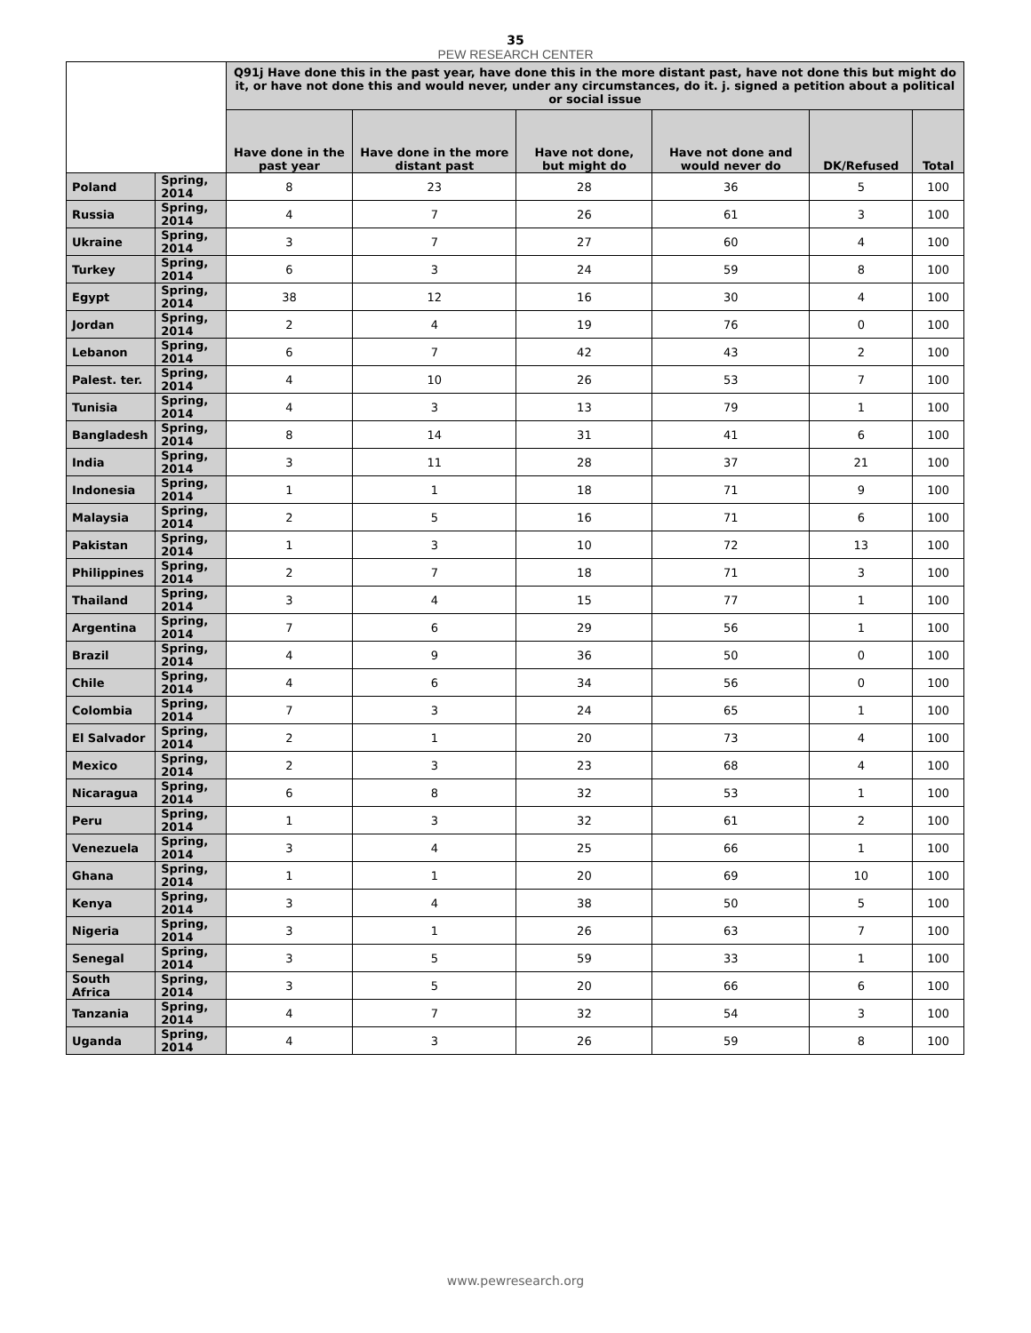35
PEW RESEARCH CENTER
| | | Q91j Have done this in the past year, have done this in the more distant past, have not done this but might do it, or have not done this and would never, under any circumstances, do it. j. signed a petition about a political or social issue | | | | | |
| --- | --- | --- | --- | --- | --- | --- | --- |
| | | Have done in the past year | Have done in the more distant past | Have not done, but might do | Have not done and would never do | DK/Refused | Total |
| Poland | Spring, 2014 | 8 | 23 | 28 | 36 | 5 | 100 |
| Russia | Spring, 2014 | 4 | 7 | 26 | 61 | 3 | 100 |
| Ukraine | Spring, 2014 | 3 | 7 | 27 | 60 | 4 | 100 |
| Turkey | Spring, 2014 | 6 | 3 | 24 | 59 | 8 | 100 |
| Egypt | Spring, 2014 | 38 | 12 | 16 | 30 | 4 | 100 |
| Jordan | Spring, 2014 | 2 | 4 | 19 | 76 | 0 | 100 |
| Lebanon | Spring, 2014 | 6 | 7 | 42 | 43 | 2 | 100 |
| Palest. ter. | Spring, 2014 | 4 | 10 | 26 | 53 | 7 | 100 |
| Tunisia | Spring, 2014 | 4 | 3 | 13 | 79 | 1 | 100 |
| Bangladesh | Spring, 2014 | 8 | 14 | 31 | 41 | 6 | 100 |
| India | Spring, 2014 | 3 | 11 | 28 | 37 | 21 | 100 |
| Indonesia | Spring, 2014 | 1 | 1 | 18 | 71 | 9 | 100 |
| Malaysia | Spring, 2014 | 2 | 5 | 16 | 71 | 6 | 100 |
| Pakistan | Spring, 2014 | 1 | 3 | 10 | 72 | 13 | 100 |
| Philippines | Spring, 2014 | 2 | 7 | 18 | 71 | 3 | 100 |
| Thailand | Spring, 2014 | 3 | 4 | 15 | 77 | 1 | 100 |
| Argentina | Spring, 2014 | 7 | 6 | 29 | 56 | 1 | 100 |
| Brazil | Spring, 2014 | 4 | 9 | 36 | 50 | 0 | 100 |
| Chile | Spring, 2014 | 4 | 6 | 34 | 56 | 0 | 100 |
| Colombia | Spring, 2014 | 7 | 3 | 24 | 65 | 1 | 100 |
| El Salvador | Spring, 2014 | 2 | 1 | 20 | 73 | 4 | 100 |
| Mexico | Spring, 2014 | 2 | 3 | 23 | 68 | 4 | 100 |
| Nicaragua | Spring, 2014 | 6 | 8 | 32 | 53 | 1 | 100 |
| Peru | Spring, 2014 | 1 | 3 | 32 | 61 | 2 | 100 |
| Venezuela | Spring, 2014 | 3 | 4 | 25 | 66 | 1 | 100 |
| Ghana | Spring, 2014 | 1 | 1 | 20 | 69 | 10 | 100 |
| Kenya | Spring, 2014 | 3 | 4 | 38 | 50 | 5 | 100 |
| Nigeria | Spring, 2014 | 3 | 1 | 26 | 63 | 7 | 100 |
| Senegal | Spring, 2014 | 3 | 5 | 59 | 33 | 1 | 100 |
| South Africa | Spring, 2014 | 3 | 5 | 20 | 66 | 6 | 100 |
| Tanzania | Spring, 2014 | 4 | 7 | 32 | 54 | 3 | 100 |
| Uganda | Spring, 2014 | 4 | 3 | 26 | 59 | 8 | 100 |
www.pewresearch.org